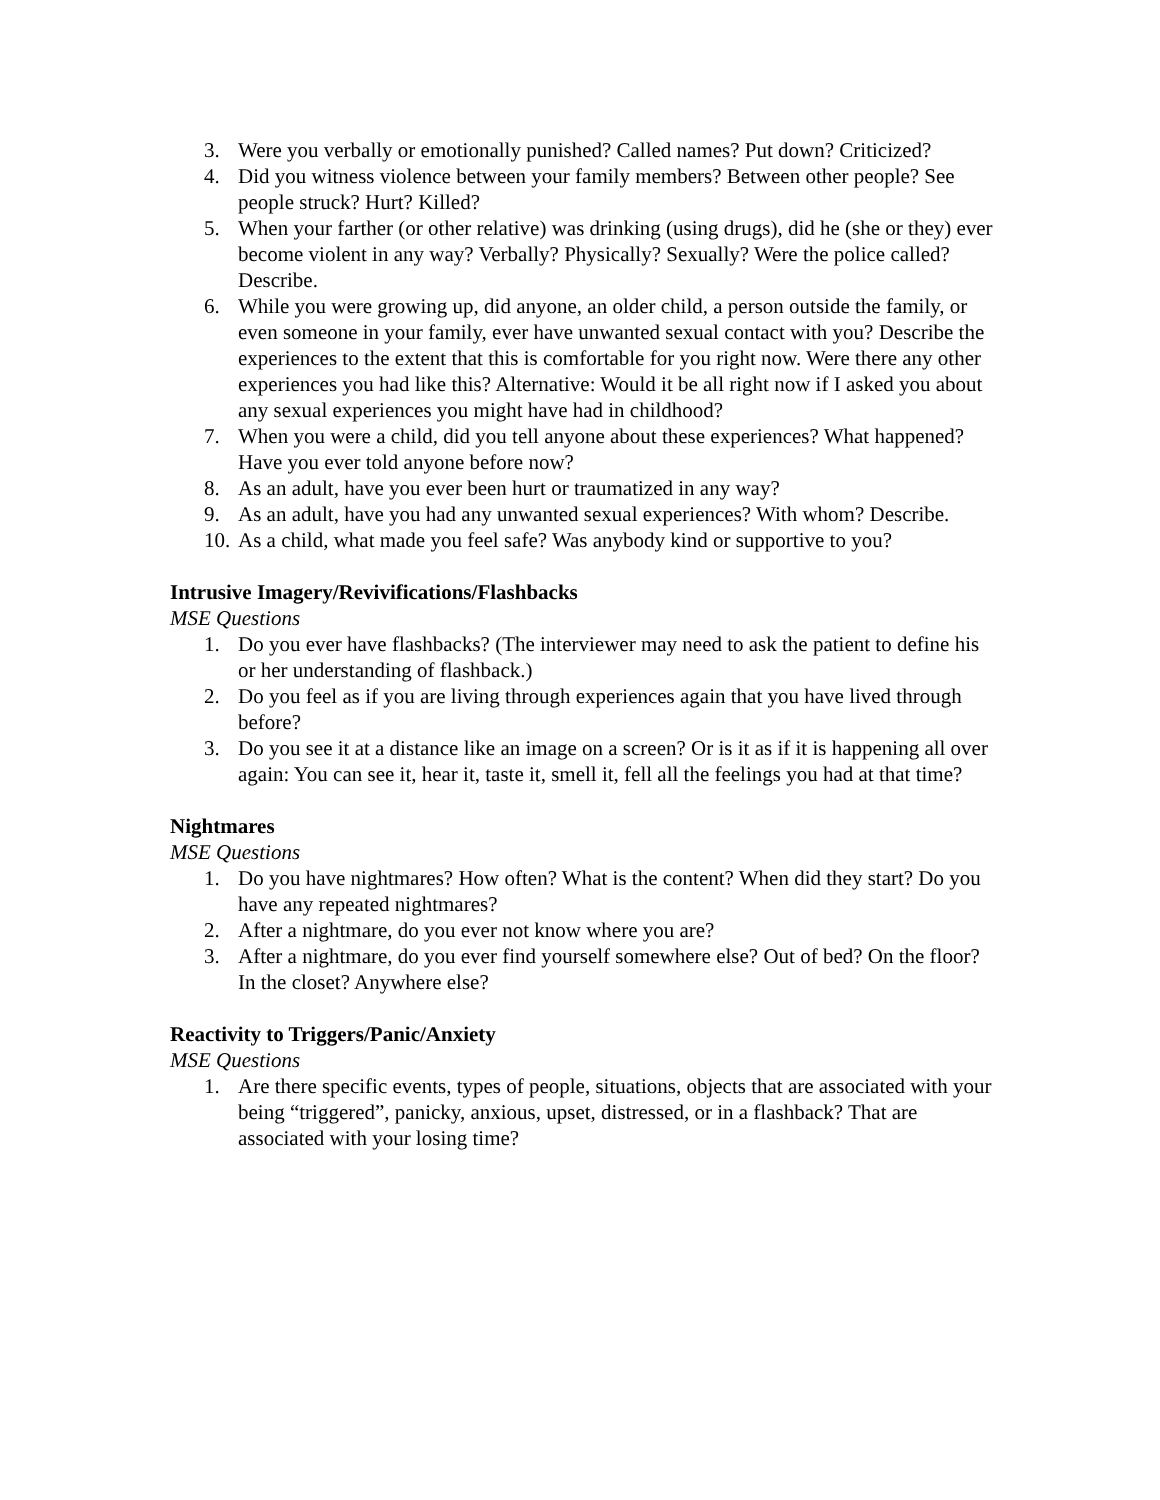3. Were you verbally or emotionally punished? Called names? Put down? Criticized?
4. Did you witness violence between your family members? Between other people? See people struck? Hurt? Killed?
5. When your farther (or other relative) was drinking (using drugs), did he (she or they) ever become violent in any way? Verbally? Physically? Sexually? Were the police called? Describe.
6. While you were growing up, did anyone, an older child, a person outside the family, or even someone in your family, ever have unwanted sexual contact with you? Describe the experiences to the extent that this is comfortable for you right now. Were there any other experiences you had like this? Alternative: Would it be all right now if I asked you about any sexual experiences you might have had in childhood?
7. When you were a child, did you tell anyone about these experiences? What happened? Have you ever told anyone before now?
8. As an adult, have you ever been hurt or traumatized in any way?
9. As an adult, have you had any unwanted sexual experiences? With whom? Describe.
10. As a child, what made you feel safe? Was anybody kind or supportive to you?
Intrusive Imagery/Revivifications/Flashbacks
MSE Questions
1. Do you ever have flashbacks? (The interviewer may need to ask the patient to define his or her understanding of flashback.)
2. Do you feel as if you are living through experiences again that you have lived through before?
3. Do you see it at a distance like an image on a screen? Or is it as if it is happening all over again: You can see it, hear it, taste it, smell it, fell all the feelings you had at that time?
Nightmares
MSE Questions
1. Do you have nightmares? How often? What is the content? When did they start? Do you have any repeated nightmares?
2. After a nightmare, do you ever not know where you are?
3. After a nightmare, do you ever find yourself somewhere else? Out of bed? On the floor? In the closet? Anywhere else?
Reactivity to Triggers/Panic/Anxiety
MSE Questions
1. Are there specific events, types of people, situations, objects that are associated with your being “triggered”, panicky, anxious, upset, distressed, or in a flashback? That are associated with your losing time?